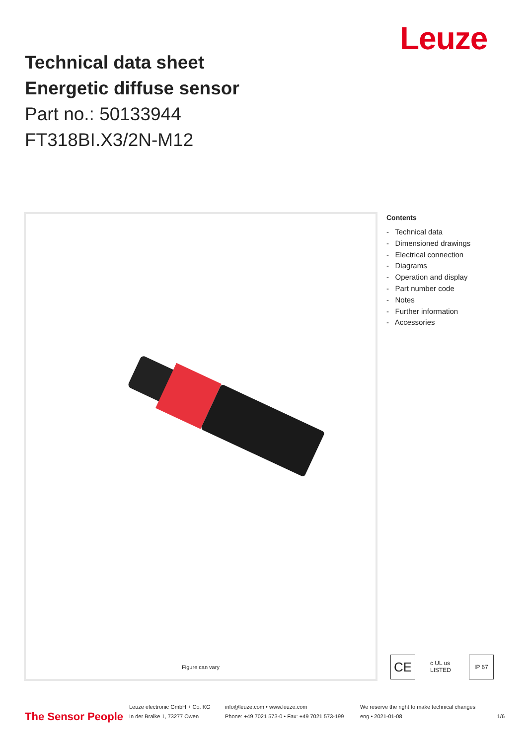Technical data sheet
Energetic diffuse sensor
Part no.: 50133944
FT318BI.X3/2N-M12
Leuze
Figure can vary
Contents
- Technical data
- Dimensioned drawings
- Electrical connection
- Diagrams
- Operation and display
- Part number code
- Notes
- Further information
- Accessories
CE
c UL us LISTED
IP 67
The Sensor People
Leuze electronic GmbH + Co. KG
In der Braike 1, 73277 Owen
info@leuze.com • www.leuze.com
Phone: +49 7021 573-0 • Fax: +49 7021 573-199
We reserve the right to make technical changes
eng • 2021-01-08
1/6